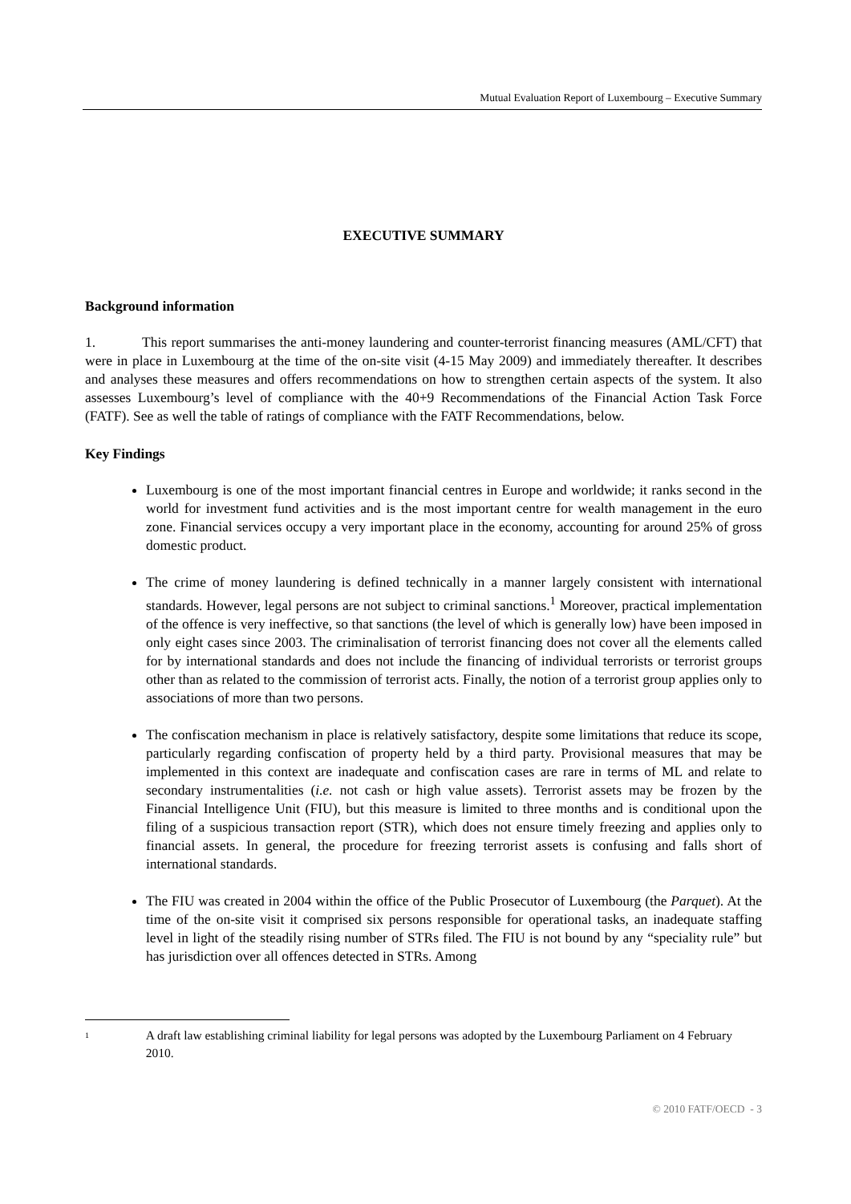Mutual Evaluation Report of Luxembourg – Executive Summary
EXECUTIVE SUMMARY
Background information
1. This report summarises the anti-money laundering and counter-terrorist financing measures (AML/CFT) that were in place in Luxembourg at the time of the on-site visit (4-15 May 2009) and immediately thereafter. It describes and analyses these measures and offers recommendations on how to strengthen certain aspects of the system. It also assesses Luxembourg’s level of compliance with the 40+9 Recommendations of the Financial Action Task Force (FATF). See as well the table of ratings of compliance with the FATF Recommendations, below.
Key Findings
Luxembourg is one of the most important financial centres in Europe and worldwide; it ranks second in the world for investment fund activities and is the most important centre for wealth management in the euro zone. Financial services occupy a very important place in the economy, accounting for around 25% of gross domestic product.
The crime of money laundering is defined technically in a manner largely consistent with international standards. However, legal persons are not subject to criminal sanctions.<sup>1</sup> Moreover, practical implementation of the offence is very ineffective, so that sanctions (the level of which is generally low) have been imposed in only eight cases since 2003. The criminalisation of terrorist financing does not cover all the elements called for by international standards and does not include the financing of individual terrorists or terrorist groups other than as related to the commission of terrorist acts. Finally, the notion of a terrorist group applies only to associations of more than two persons.
The confiscation mechanism in place is relatively satisfactory, despite some limitations that reduce its scope, particularly regarding confiscation of property held by a third party. Provisional measures that may be implemented in this context are inadequate and confiscation cases are rare in terms of ML and relate to secondary instrumentalities (i.e. not cash or high value assets). Terrorist assets may be frozen by the Financial Intelligence Unit (FIU), but this measure is limited to three months and is conditional upon the filing of a suspicious transaction report (STR), which does not ensure timely freezing and applies only to financial assets. In general, the procedure for freezing terrorist assets is confusing and falls short of international standards.
The FIU was created in 2004 within the office of the Public Prosecutor of Luxembourg (the Parquet). At the time of the on-site visit it comprised six persons responsible for operational tasks, an inadequate staffing level in light of the steadily rising number of STRs filed. The FIU is not bound by any “speciality rule” but has jurisdiction over all offences detected in STRs. Among
<sup>1</sup> A draft law establishing criminal liability for legal persons was adopted by the Luxembourg Parliament on 4 February 2010.
© 2010 FATF/OECD - 3